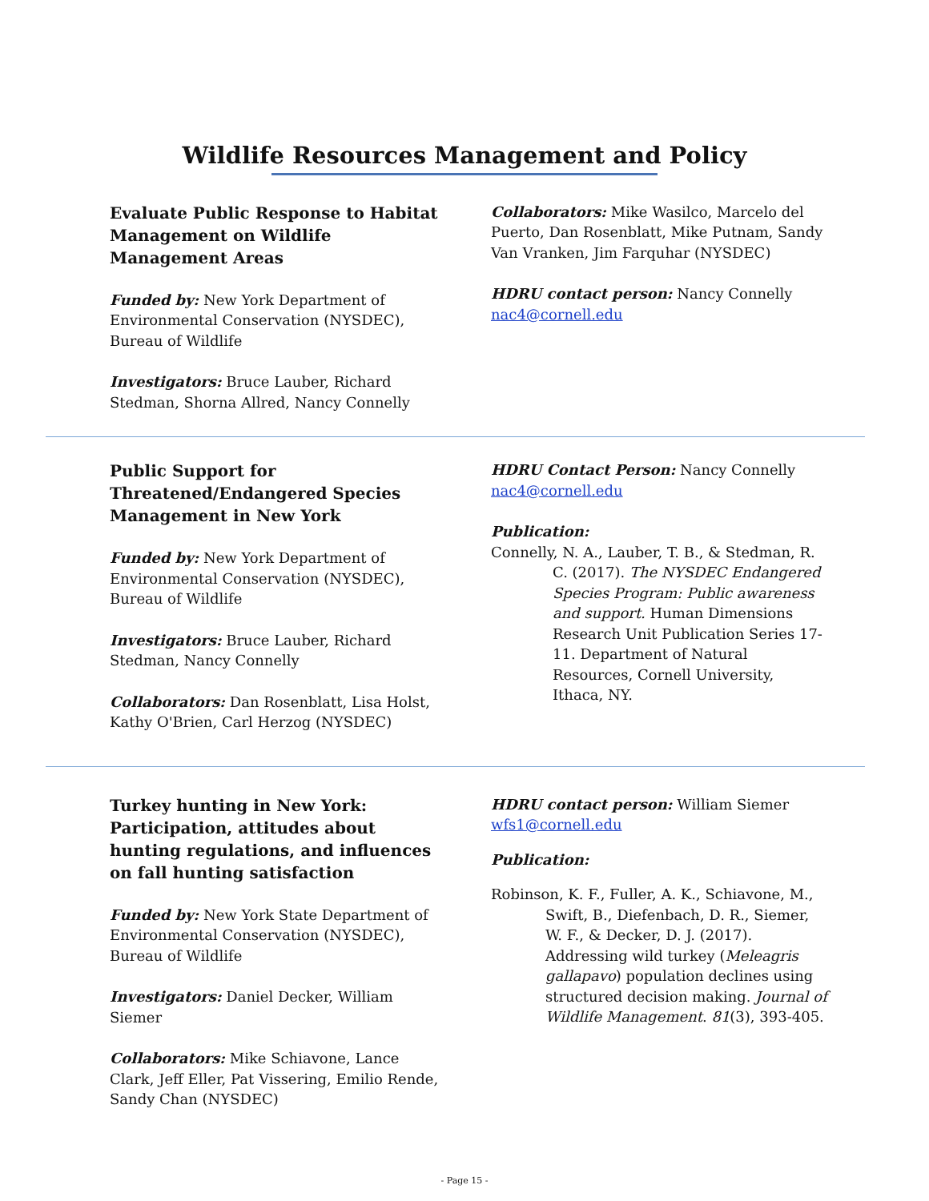Wildlife Resources Management and Policy
Evaluate Public Response to Habitat Management on Wildlife Management Areas
Funded by: New York Department of Environmental Conservation (NYSDEC), Bureau of Wildlife
Investigators: Bruce Lauber, Richard Stedman, Shorna Allred, Nancy Connelly
Collaborators: Mike Wasilco, Marcelo del Puerto, Dan Rosenblatt, Mike Putnam, Sandy Van Vranken, Jim Farquhar (NYSDEC)
HDRU contact person: Nancy Connelly nac4@cornell.edu
Public Support for Threatened/Endangered Species Management in New York
Funded by: New York Department of Environmental Conservation (NYSDEC), Bureau of Wildlife
Investigators: Bruce Lauber, Richard Stedman, Nancy Connelly
Collaborators: Dan Rosenblatt, Lisa Holst, Kathy O'Brien, Carl Herzog (NYSDEC)
HDRU Contact Person: Nancy Connelly nac4@cornell.edu
Publication:
Connelly, N. A., Lauber, T. B., & Stedman, R. C. (2017). The NYSDEC Endangered Species Program: Public awareness and support. Human Dimensions Research Unit Publication Series 17-11. Department of Natural Resources, Cornell University, Ithaca, NY.
Turkey hunting in New York: Participation, attitudes about hunting regulations, and influences on fall hunting satisfaction
Funded by: New York State Department of Environmental Conservation (NYSDEC), Bureau of Wildlife
Investigators: Daniel Decker, William Siemer
Collaborators: Mike Schiavone, Lance Clark, Jeff Eller, Pat Vissering, Emilio Rende, Sandy Chan (NYSDEC)
HDRU contact person: William Siemer wfs1@cornell.edu
Publication:
Robinson, K. F., Fuller, A. K., Schiavone, M., Swift, B., Diefenbach, D. R., Siemer, W. F., & Decker, D. J. (2017). Addressing wild turkey (Meleagris gallapavo) population declines using structured decision making. Journal of Wildlife Management. 81(3), 393-405.
- Page 15 -